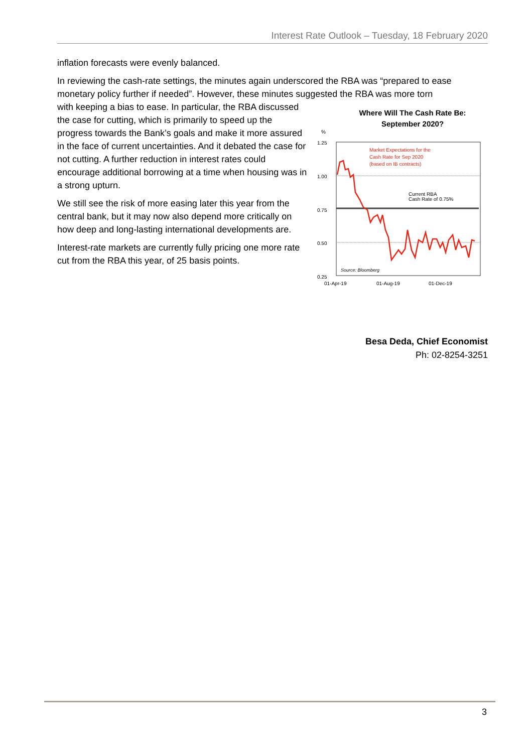Interest Rate Outlook – Tuesday, 18 February 2020
inflation forecasts were evenly balanced.
In reviewing the cash-rate settings, the minutes again underscored the RBA was “prepared to ease monetary policy further if needed”. However, these minutes suggested the RBA was more torn
with keeping a bias to ease. In particular, the RBA discussed the case for cutting, which is primarily to speed up the progress towards the Bank’s goals and make it more assured in the face of current uncertainties. And it debated the case for not cutting. A further reduction in interest rates could encourage additional borrowing at a time when housing was in a strong upturn.
We still see the risk of more easing later this year from the central bank, but it may now also depend more critically on how deep and long-lasting international developments are.
Interest-rate markets are currently fully pricing one more rate cut from the RBA this year, of 25 basis points.
Where Will The Cash Rate Be:
September 2020?
%
1.25
1.00
0.75
0.50
0.25
Market Expectations for the
Cash Rate for Sep 2020
(based on IB contracts)
Current RBA
Cash Rate of 0.75%
Source: Bloomberg
01-Apr-19
01-Aug-19
01-Dec-19
Besa Deda, Chief Economist
Ph: 02-8254-3251
3